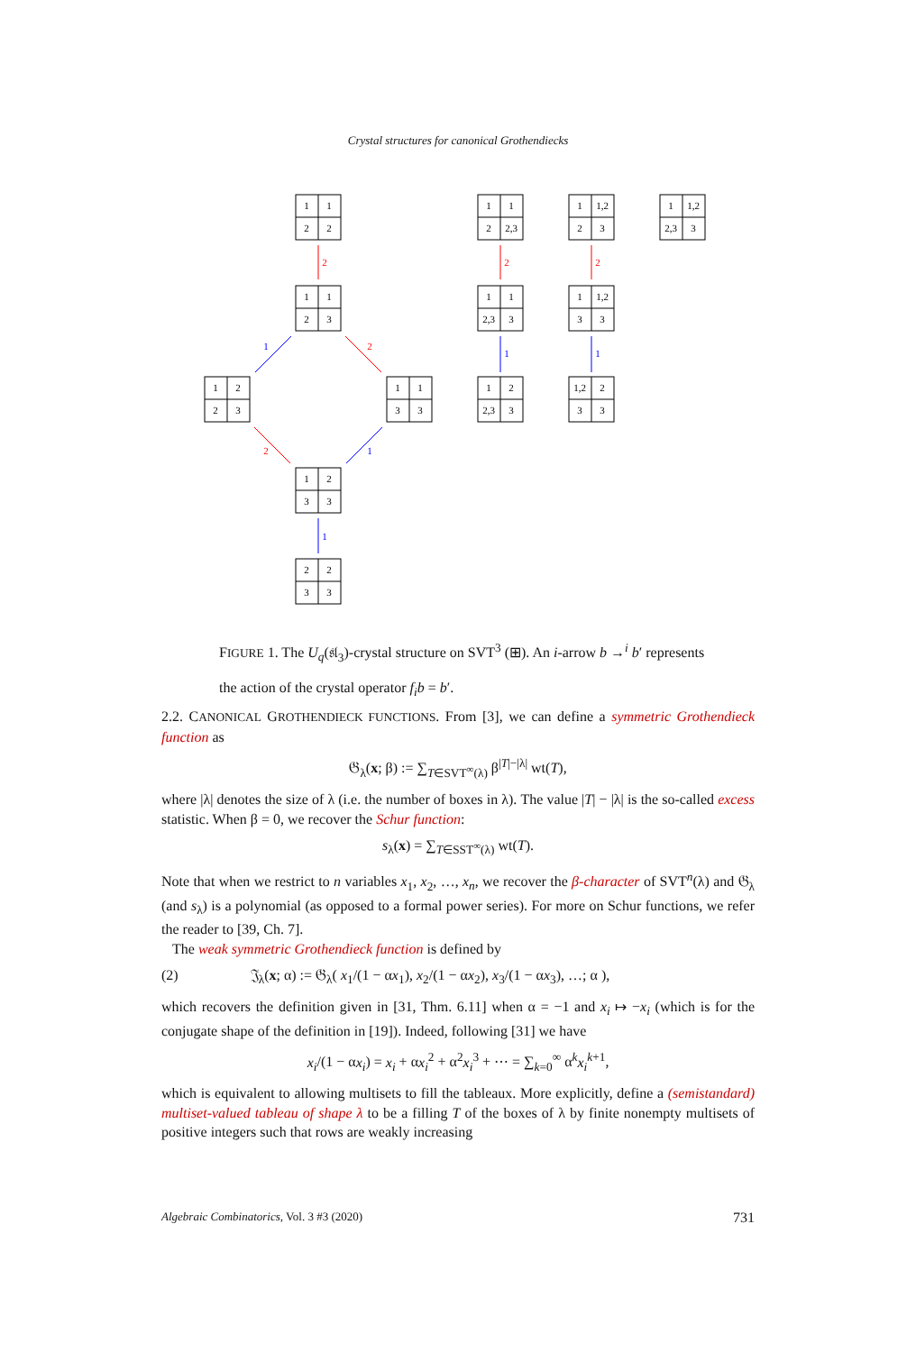Crystal structures for canonical Grothendiecks
2
2
2
2
2
1
1
1
1
1
1
1
2
2
1
1
2
2,3
1
1,2
2
3
1
1,2
2,3
3
1
1
2
3
1
1
2,3
3
1
1,2
3
3
1
2
2
3
1
1
3
3
1
2
2,3
3
1,2
2
3
3
1
2
3
3
2
2
3
3
FIGURE 1. The U<sub>q</sub>(𝔰𝔩<sub>3</sub>)-crystal structure on SVT<sup>3</sup> (⊞). An i-arrow b →<sup>i</sup> b′ represents the action of the crystal operator f<sub>i</sub>b = b′.
2.2. CANONICAL GROTHENDIECK FUNCTIONS. From [3], we can define a symmetric Grothendieck function as
𝔊<sub>λ</sub>(x; β) := ∑<sub>T∈SVT<sup>∞</sup>(λ)</sub> β<sup>|T|−|λ|</sup> wt(T),
where |λ| denotes the size of λ (i.e. the number of boxes in λ). The value |T| − |λ| is the so-called excess statistic. When β = 0, we recover the Schur function:
s<sub>λ</sub>(x) = ∑<sub>T∈SST<sup>∞</sup>(λ)</sub> wt(T).
Note that when we restrict to n variables x<sub>1</sub>, x<sub>2</sub>, …, x<sub>n</sub>, we recover the β-character of SVT<sup>n</sup>(λ) and 𝔊<sub>λ</sub> (and s<sub>λ</sub>) is a polynomial (as opposed to a formal power series). For more on Schur functions, we refer the reader to [39, Ch. 7].
The weak symmetric Grothendieck function is defined by
(2) 𝔍<sub>λ</sub>(x; α) := 𝔊<sub>λ</sub>( x<sub>1</sub>/(1 − αx<sub>1</sub>), x<sub>2</sub>/(1 − αx<sub>2</sub>), x<sub>3</sub>/(1 − αx<sub>3</sub>), …; α ),
which recovers the definition given in [31, Thm. 6.11] when α = −1 and x<sub>i</sub> ↦ −x<sub>i</sub> (which is for the conjugate shape of the definition in [19]). Indeed, following [31] we have
x<sub>i</sub>/(1 − αx<sub>i</sub>) = x<sub>i</sub> + αx<sub>i</sub><sup>2</sup> + α<sup>2</sup>x<sub>i</sub><sup>3</sup> + ⋯ = ∑<sub>k=0</sub><sup>∞</sup> α<sup>k</sup>x<sub>i</sub><sup>k+1</sup>,
which is equivalent to allowing multisets to fill the tableaux. More explicitly, define a (semistandard) multiset-valued tableau of shape λ to be a filling T of the boxes of λ by finite nonempty multisets of positive integers such that rows are weakly increasing
Algebraic Combinatorics, Vol. 3 #3 (2020) 731